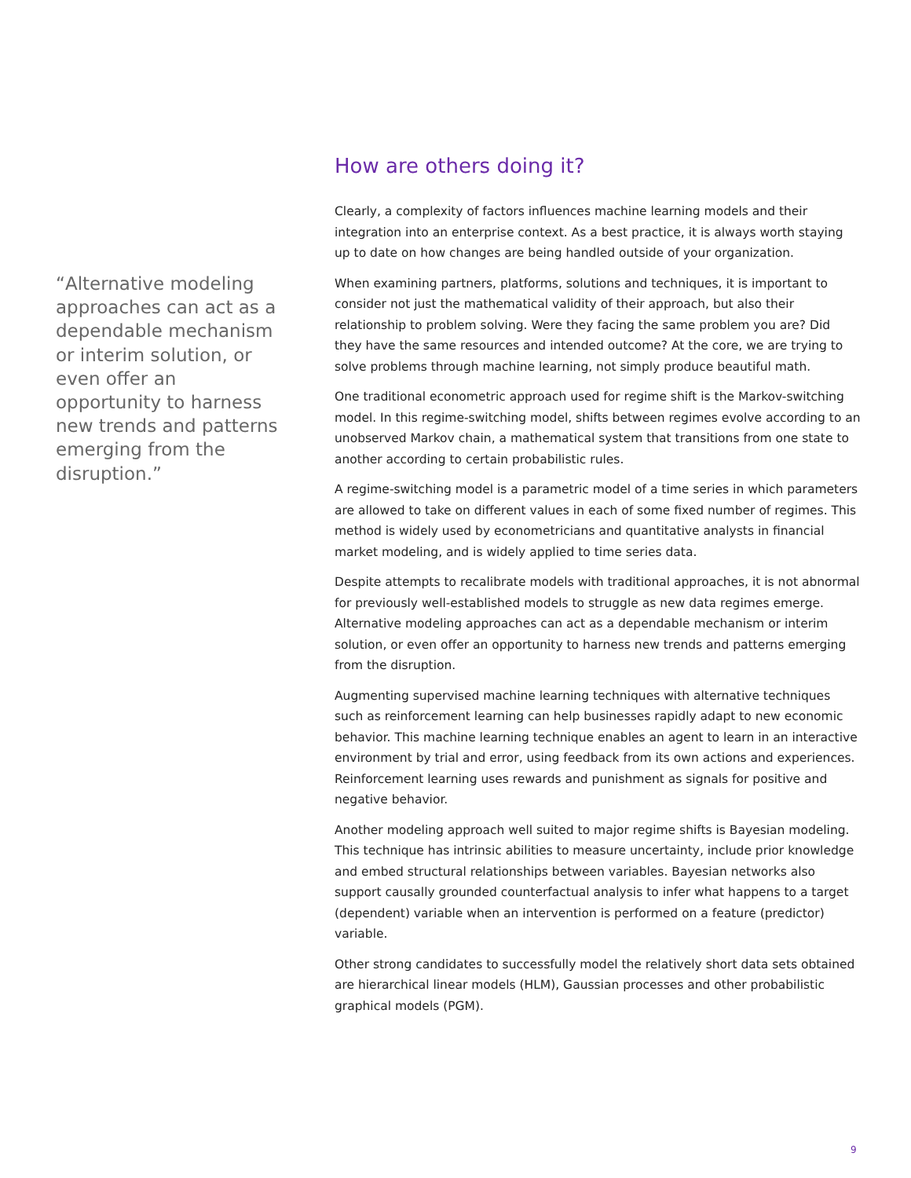“Alternative modeling approaches can act as a dependable mechanism or interim solution, or even offer an opportunity to harness new trends and patterns emerging from the disruption.”
How are others doing it?
Clearly, a complexity of factors influences machine learning models and their integration into an enterprise context. As a best practice, it is always worth staying up to date on how changes are being handled outside of your organization.
When examining partners, platforms, solutions and techniques, it is important to consider not just the mathematical validity of their approach, but also their relationship to problem solving. Were they facing the same problem you are? Did they have the same resources and intended outcome? At the core, we are trying to solve problems through machine learning, not simply produce beautiful math.
One traditional econometric approach used for regime shift is the Markov-switching model. In this regime-switching model, shifts between regimes evolve according to an unobserved Markov chain, a mathematical system that transitions from one state to another according to certain probabilistic rules.
A regime-switching model is a parametric model of a time series in which parameters are allowed to take on different values in each of some fixed number of regimes. This method is widely used by econometricians and quantitative analysts in financial market modeling, and is widely applied to time series data.
Despite attempts to recalibrate models with traditional approaches, it is not abnormal for previously well-established models to struggle as new data regimes emerge. Alternative modeling approaches can act as a dependable mechanism or interim solution, or even offer an opportunity to harness new trends and patterns emerging from the disruption.
Augmenting supervised machine learning techniques with alternative techniques such as reinforcement learning can help businesses rapidly adapt to new economic behavior. This machine learning technique enables an agent to learn in an interactive environment by trial and error, using feedback from its own actions and experiences. Reinforcement learning uses rewards and punishment as signals for positive and negative behavior.
Another modeling approach well suited to major regime shifts is Bayesian modeling. This technique has intrinsic abilities to measure uncertainty, include prior knowledge and embed structural relationships between variables. Bayesian networks also support causally grounded counterfactual analysis to infer what happens to a target (dependent) variable when an intervention is performed on a feature (predictor) variable.
Other strong candidates to successfully model the relatively short data sets obtained are hierarchical linear models (HLM), Gaussian processes and other probabilistic graphical models (PGM).
9